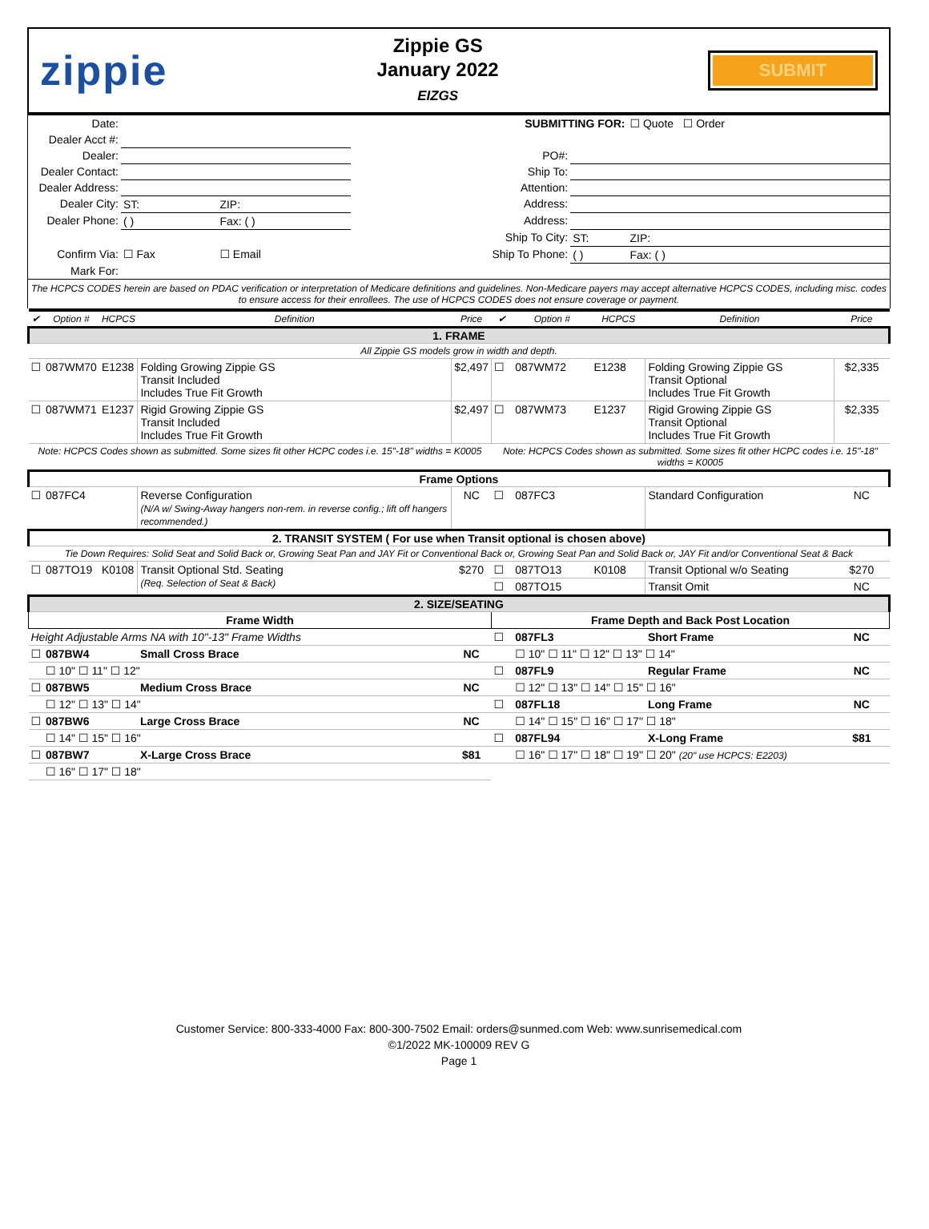zippie
Zippie GS
January 2022
EIZGS
SUBMIT
| Date: | | | | SUBMITTING FOR: | | ☐ Quote ☐ Order |
| Dealer Acct #: | | | | | | |
| Dealer: | | | | PO#: | | |
| Dealer Contact: | | | | Ship To: | | |
| Dealer Address: | | | | Attention: | | |
| Dealer City: | ST: | ZIP: | | Address: | | |
| Dealer Phone: | ( ) | Fax: ( ) | | Address: | | |
| | | | | Ship To City: | ST: | ZIP: |
| Confirm Via: | ☐ Fax | ☐ Email | | Ship To Phone: | ( ) | Fax: ( ) |
| Mark For: | | | | | | |
The HCPCS CODES herein are based on PDAC verification or interpretation of Medicare definitions and guidelines. Non-Medicare payers may accept alternative HCPCS CODES, including misc. codes to ensure access for their enrollees. The use of HCPCS CODES does not ensure coverage or payment.
| ✔ | Option # | HCPCS | Definition | Price | ✔ | Option # | HCPCS | Definition | Price |
| --- | --- | --- | --- | --- | --- | --- | --- | --- | --- |
| 1. FRAME | | | | | | | | | |
| All Zippie GS models grow in width and depth. | | | | | | | | | |
| ☐ | 087WM70 | E1238 | Folding Growing Zippie GS Transit Included Includes True Fit Growth | $2,497 | ☐ | 087WM72 | E1238 | Folding Growing Zippie GS Transit Optional Includes True Fit Growth | $2,335 |
| ☐ | 087WM71 | E1237 | Rigid Growing Zippie GS Transit Included Includes True Fit Growth | $2,497 | ☐ | 087WM73 | E1237 | Rigid Growing Zippie GS Transit Optional Includes True Fit Growth | $2,335 |
| Note: HCPCS Codes shown as submitted. Some sizes fit other HCPC codes i.e. 15"-18" widths = K0005 | | | | | Note: HCPCS Codes shown as submitted. Some sizes fit other HCPC codes i.e. 15"-18" widths = K0005 | | | | |
| Frame Options | | | | | | | | | |
| ☐ | 087FC4 | | Reverse Configuration (N/A w/ Swing-Away hangers non-rem. in reverse config.; lift off hangers recommended.) | NC | ☐ | 087FC3 | | Standard Configuration | NC |
| 2. TRANSIT SYSTEM ( For use when Transit optional is chosen above) | | | | | | | | | |
| Tie Down Requires: Solid Seat and Solid Back or, Growing Seat Pan and JAY Fit or Conventional Back or, Growing Seat Pan and Solid Back or, JAY Fit and/or Conventional Seat & Back | | | | | | | | | |
| ☐ | 087TO19 | K0108 | Transit Optional Std. Seating (Req. Selection of Seat & Back) | $270 | ☐ | 087TO13 | K0108 | Transit Optional w/o Seating | $270 |
| | | | | | ☐ | 087TO15 | | Transit Omit | NC |
| 2. SIZE/SEATING | | | | | | | | | |
| Frame Width | | | | | Frame Depth and Back Post Location | | | | |
| Height Adjustable Arms NA with 10"-13" Frame Widths | | | | | ☐ | 087FL3 | | Short Frame | NC |
| ☐ | 087BW4 | | Small Cross Brace | NC | | ☐ 10" ☐ 11" ☐ 12" ☐ 13" ☐ 14" | | | |
| | ☐ 10" ☐ 11" ☐ 12" | | | | ☐ | 087FL9 | | Regular Frame | NC |
| ☐ | 087BW5 | | Medium Cross Brace | NC | | ☐ 12" ☐ 13" ☐ 14" ☐ 15" ☐ 16" | | | |
| | ☐ 12" ☐ 13" ☐ 14" | | | | ☐ | 087FL18 | | Long Frame | NC |
| ☐ | 087BW6 | | Large Cross Brace | NC | | ☐ 14" ☐ 15" ☐ 16" ☐ 17" ☐ 18" | | | |
| | ☐ 14" ☐ 15" ☐ 16" | | | | ☐ | 087FL94 | | X-Long Frame | $81 |
| ☐ | 087BW7 | | X-Large Cross Brace | $81 | | ☐ 16" ☐ 17" ☐ 18" ☐ 19" ☐ 20" (20" use HCPCS: E2203) | | | |
| | ☐ 16" ☐ 17" ☐ 18" | | | | | | | | |
Customer Service: 800-333-4000 Fax: 800-300-7502 Email: orders@sunmed.com Web: www.sunrisemedical.com
©1/2022 MK-100009 REV G
Page 1